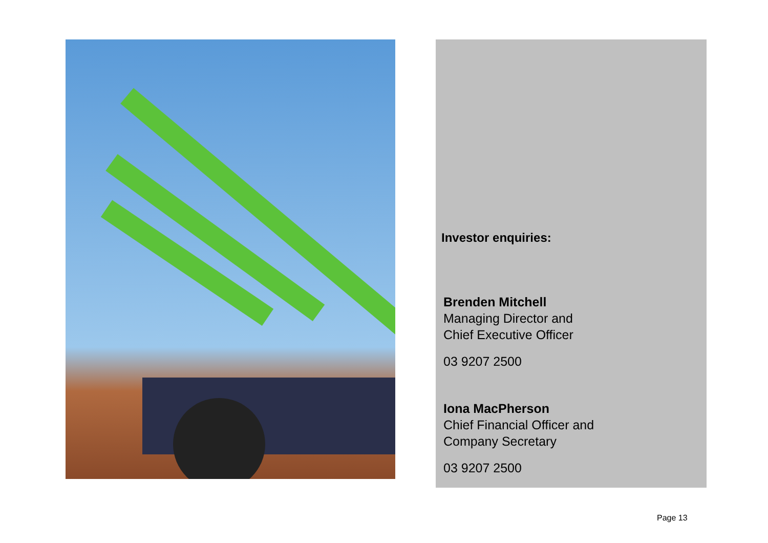Investor enquiries:
Brenden Mitchell
Managing Director and
Chief Executive Officer
03 9207 2500
Iona MacPherson
Chief Financial Officer and
Company Secretary
03 9207 2500
Page 13